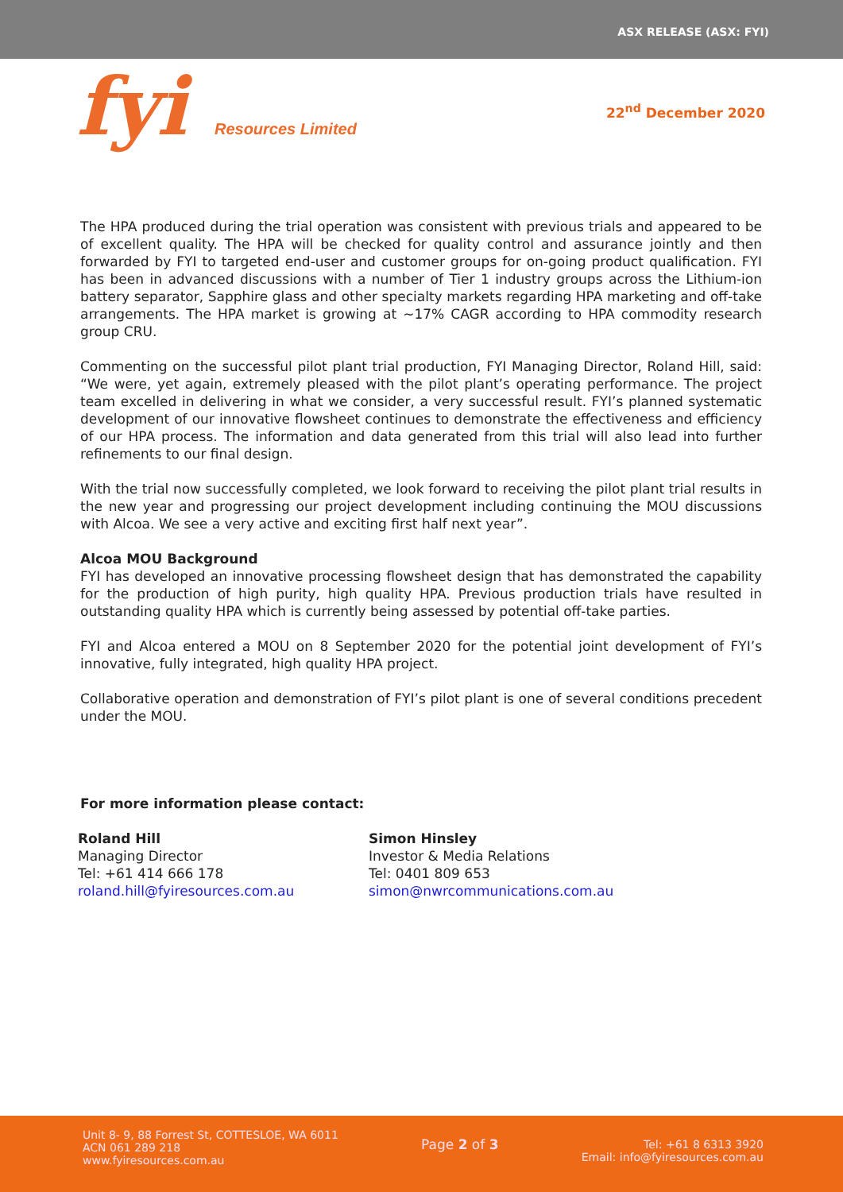ASX RELEASE (ASX: FYI)
fyi Resources Limited
22<sup>nd</sup> December 2020
The HPA produced during the trial operation was consistent with previous trials and appeared to be of excellent quality. The HPA will be checked for quality control and assurance jointly and then forwarded by FYI to targeted end-user and customer groups for on-going product qualification. FYI has been in advanced discussions with a number of Tier 1 industry groups across the Lithium-ion battery separator, Sapphire glass and other specialty markets regarding HPA marketing and off-take arrangements. The HPA market is growing at ~17% CAGR according to HPA commodity research group CRU.
Commenting on the successful pilot plant trial production, FYI Managing Director, Roland Hill, said: “We were, yet again, extremely pleased with the pilot plant’s operating performance. The project team excelled in delivering in what we consider, a very successful result. FYI’s planned systematic development of our innovative flowsheet continues to demonstrate the effectiveness and efficiency of our HPA process. The information and data generated from this trial will also lead into further refinements to our final design.
With the trial now successfully completed, we look forward to receiving the pilot plant trial results in the new year and progressing our project development including continuing the MOU discussions with Alcoa. We see a very active and exciting first half next year”.
Alcoa MOU Background
FYI has developed an innovative processing flowsheet design that has demonstrated the capability for the production of high purity, high quality HPA. Previous production trials have resulted in outstanding quality HPA which is currently being assessed by potential off-take parties.
FYI and Alcoa entered a MOU on 8 September 2020 for the potential joint development of FYI’s innovative, fully integrated, high quality HPA project.
Collaborative operation and demonstration of FYI’s pilot plant is one of several conditions precedent under the MOU.
For more information please contact:
Roland Hill
Managing Director
Tel: +61 414 666 178
roland.hill@fyiresources.com.au
Simon Hinsley
Investor & Media Relations
Tel: 0401 809 653
simon@nwrcommunications.com.au
Unit 8- 9, 88 Forrest St, COTTESLOE, WA 6011
ACN 061 289 218
www.fyiresources.com.au
Page 2 of 3
Tel: +61 8 6313 3920
Email: info@fyiresources.com.au